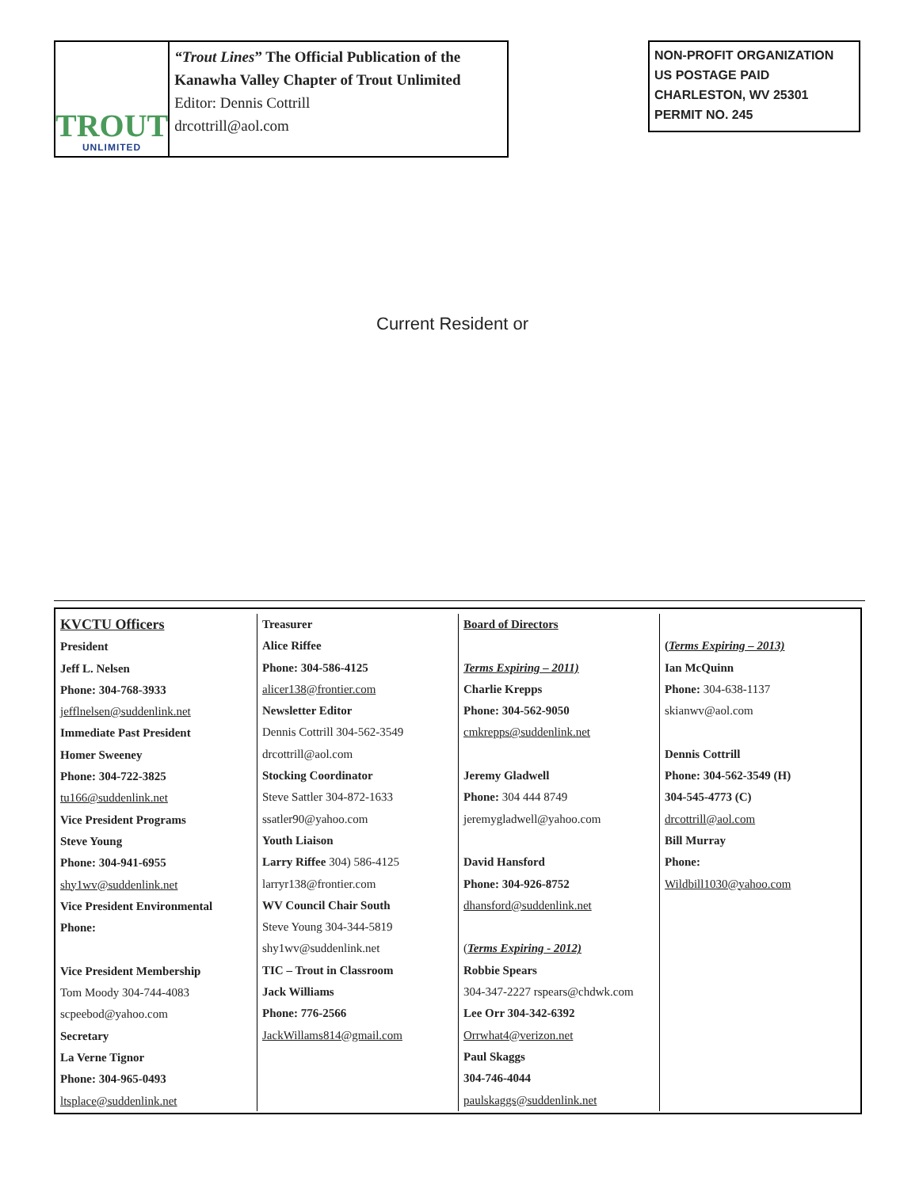TROUT
UNLIMITED
“Trout Lines” The Official Publication of the Kanawha Valley Chapter of Trout Unlimited Editor: Dennis Cottrill
drcottrill@aol.com
NON-PROFIT ORGANIZATION
US POSTAGE PAID
CHARLESTON, WV 25301
PERMIT NO. 245
Current Resident or
KVCTU Officers
President
Jeff L. Nelsen
Phone: 304-768-3933
jefflnelsen@suddenlink.net
Immediate Past President
Homer Sweeney
Phone: 304-722-3825
tu166@suddenlink.net
Vice President Programs
Steve Young
Phone: 304-941-6955
shy1wv@suddenlink.net
Vice President Environmental
Phone:
Vice President Membership
Tom Moody 304-744-4083
scpeebod@yahoo.com
Secretary
La Verne Tignor
Phone: 304-965-0493
ltsplace@suddenlink.net
Treasurer
Alice Riffee
Phone: 304-586-4125
alicer138@frontier.com
Newsletter Editor
Dennis Cottrill 304-562-3549
drcottrill@aol.com
Stocking Coordinator
Steve Sattler 304-872-1633
ssatler90@yahoo.com
Youth Liaison
Larry Riffee 304) 586-4125
larryr138@frontier.com
WV Council Chair South
Steve Young 304-344-5819
shy1wv@suddenlink.net
TIC – Trout in Classroom
Jack Williams
Phone: 776-2566
JackWillams814@gmail.com
Board of Directors
Terms Expiring – 2011)
Charlie Krepps
Phone: 304-562-9050
cmkrepps@suddenlink.net
Jeremy Gladwell
Phone: 304 444 8749
jeremygladwell@yahoo.com
David Hansford
Phone: 304-926-8752
dhansford@suddenlink.net
(Terms Expiring - 2012)
Robbie Spears
304-347-2227 rspears@chdwk.com
Lee Orr 304-342-6392
Orrwhat4@verizon.net
Paul Skaggs
304-746-4044
paulskaggs@suddenlink.net
(Terms Expiring – 2013)
Ian McQuinn
Phone: 304-638-1137
skianwv@aol.com
Dennis Cottrill
Phone: 304-562-3549 (H)
304-545-4773 (C)
drcottrill@aol.com
Bill Murray
Phone:
Wildbill1030@yahoo.com